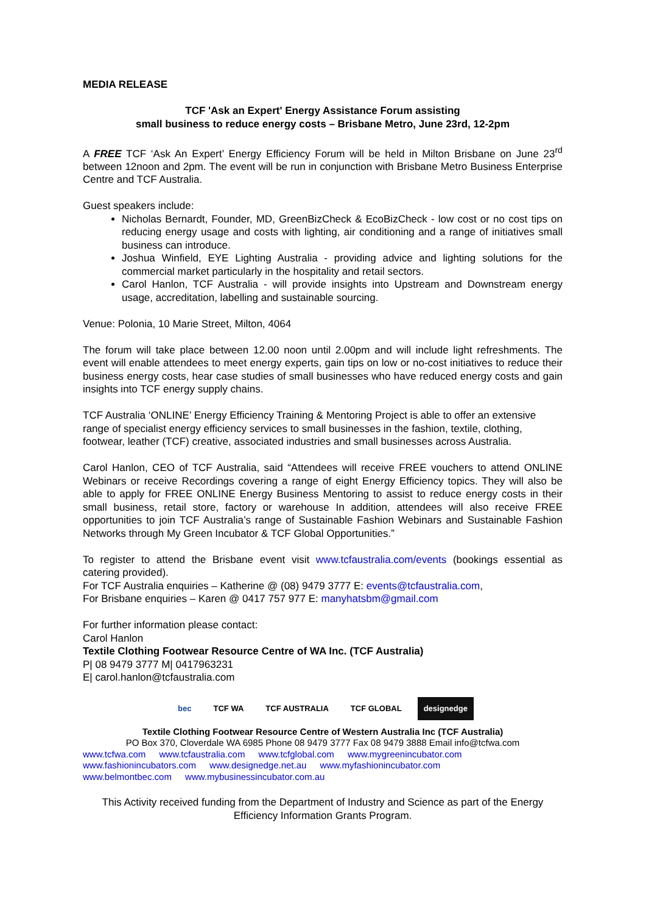MEDIA RELEASE
TCF 'Ask an Expert' Energy Assistance Forum assisting
small business to reduce energy costs – Brisbane Metro, June 23rd, 12-2pm
A FREE TCF ‘Ask An Expert’ Energy Efficiency Forum will be held in Milton Brisbane on June 23<sup>rd</sup> between 12noon and 2pm. The event will be run in conjunction with Brisbane Metro Business Enterprise Centre and TCF Australia.
Guest speakers include:
Nicholas Bernardt, Founder, MD, GreenBizCheck & EcoBizCheck - low cost or no cost tips on reducing energy usage and costs with lighting, air conditioning and a range of initiatives small business can introduce.
Joshua Winfield, EYE Lighting Australia - providing advice and lighting solutions for the commercial market particularly in the hospitality and retail sectors.
Carol Hanlon, TCF Australia - will provide insights into Upstream and Downstream energy usage, accreditation, labelling and sustainable sourcing.
Venue: Polonia, 10 Marie Street, Milton, 4064
The forum will take place between 12.00 noon until 2.00pm and will include light refreshments. The event will enable attendees to meet energy experts, gain tips on low or no-cost initiatives to reduce their business energy costs, hear case studies of small businesses who have reduced energy costs and gain insights into TCF energy supply chains.
TCF Australia ‘ONLINE’ Energy Efficiency Training & Mentoring Project is able to offer an extensive range of specialist energy efficiency services to small businesses in the fashion, textile, clothing, footwear, leather (TCF) creative, associated industries and small businesses across Australia.
Carol Hanlon, CEO of TCF Australia, said “Attendees will receive FREE vouchers to attend ONLINE Webinars or receive Recordings covering a range of eight Energy Efficiency topics. They will also be able to apply for FREE ONLINE Energy Business Mentoring to assist to reduce energy costs in their small business, retail store, factory or warehouse In addition, attendees will also receive FREE opportunities to join TCF Australia’s range of Sustainable Fashion Webinars and Sustainable Fashion Networks through My Green Incubator & TCF Global Opportunities.”
To register to attend the Brisbane event visit www.tcfaustralia.com/events (bookings essential as catering provided).
For TCF Australia enquiries – Katherine @ (08) 9479 3777 E: events@tcfaustralia.com,
For Brisbane enquiries – Karen @ 0417 757 977 E: manyhatsbm@gmail.com
For further information please contact:
Carol Hanlon
Textile Clothing Footwear Resource Centre of WA Inc. (TCF Australia)
P| 08 9479 3777 M| 0417963231
E| carol.hanlon@tcfaustralia.com
bec TCF WA TCF AUSTRALIA TCF GLOBAL designedge
Textile Clothing Footwear Resource Centre of Western Australia Inc (TCF Australia)
PO Box 370, Cloverdale WA 6985 Phone 08 9479 3777 Fax 08 9479 3888 Email info@tcfwa.com
www.tcfwa.com www.tcfaustralia.com www.tcfglobal.com www.mygreenincubator.com
www.fashionincubators.com www.designedge.net.au www.myfashionincubator.com
www.belmontbec.com www.mybusinessincubator.com.au
This Activity received funding from the Department of Industry and Science as part of the Energy Efficiency Information Grants Program.